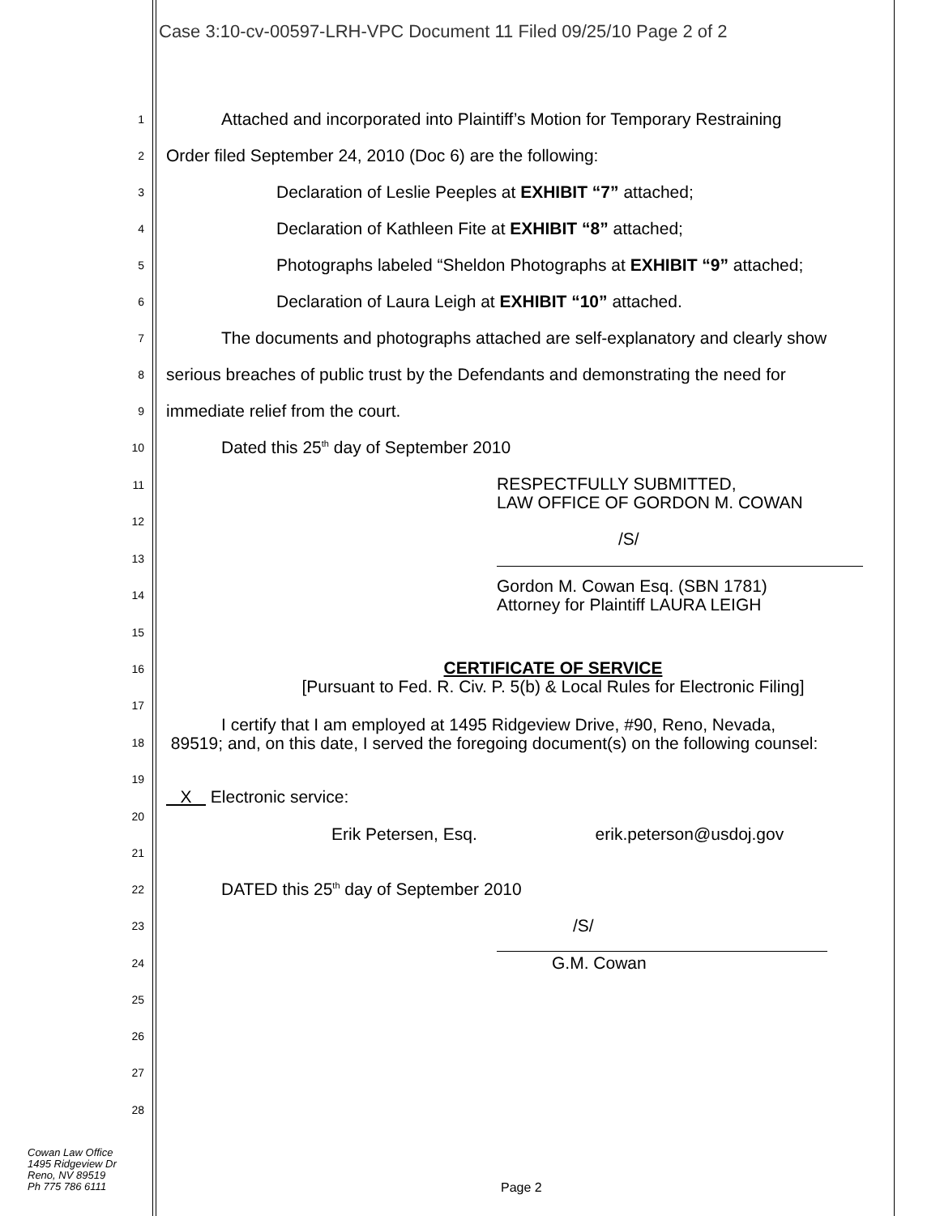Case 3:10-cv-00597-LRH-VPC Document 11 Filed 09/25/10 Page 2 of 2
1 Attached and incorporated into Plaintiff’s Motion for Temporary Restraining
2 Order filed September 24, 2010 (Doc 6) are the following:
3 Declaration of Leslie Peeples at EXHIBIT “7” attached;
4 Declaration of Kathleen Fite at EXHIBIT “8” attached;
5 Photographs labeled “Sheldon Photographs at EXHIBIT “9” attached;
6 Declaration of Laura Leigh at EXHIBIT “10” attached.
7 The documents and photographs attached are self-explanatory and clearly show
8 serious breaches of public trust by the Defendants and demonstrating the need for
9 immediate relief from the court.
10 Dated this 25<sup>th</sup> day of September 2010
11 RESPECTFULLY SUBMITTED,
LAW OFFICE OF GORDON M. COWAN
12
/S/
13
14 Gordon M. Cowan Esq. (SBN 1781)
Attorney for Plaintiff LAURA LEIGH
15
16 CERTIFICATE OF SERVICE
[Pursuant to Fed. R. Civ. P. 5(b) & Local Rules for Electronic Filing]
17
18 I certify that I am employed at 1495 Ridgeview Drive, #90, Reno, Nevada,
89519; and, on this date, I served the foregoing document(s) on the following counsel:
19
X Electronic service:
20
Erik Petersen, Esq. erik.peterson@usdoj.gov
21
22 DATED this 25<sup>th</sup> day of September 2010
23 /S/
24 G.M. Cowan
25
26
27
28
Cowan Law Office
1495 Ridgeview Dr
Reno, NV 89519
Ph 775 786 6111
Page 2